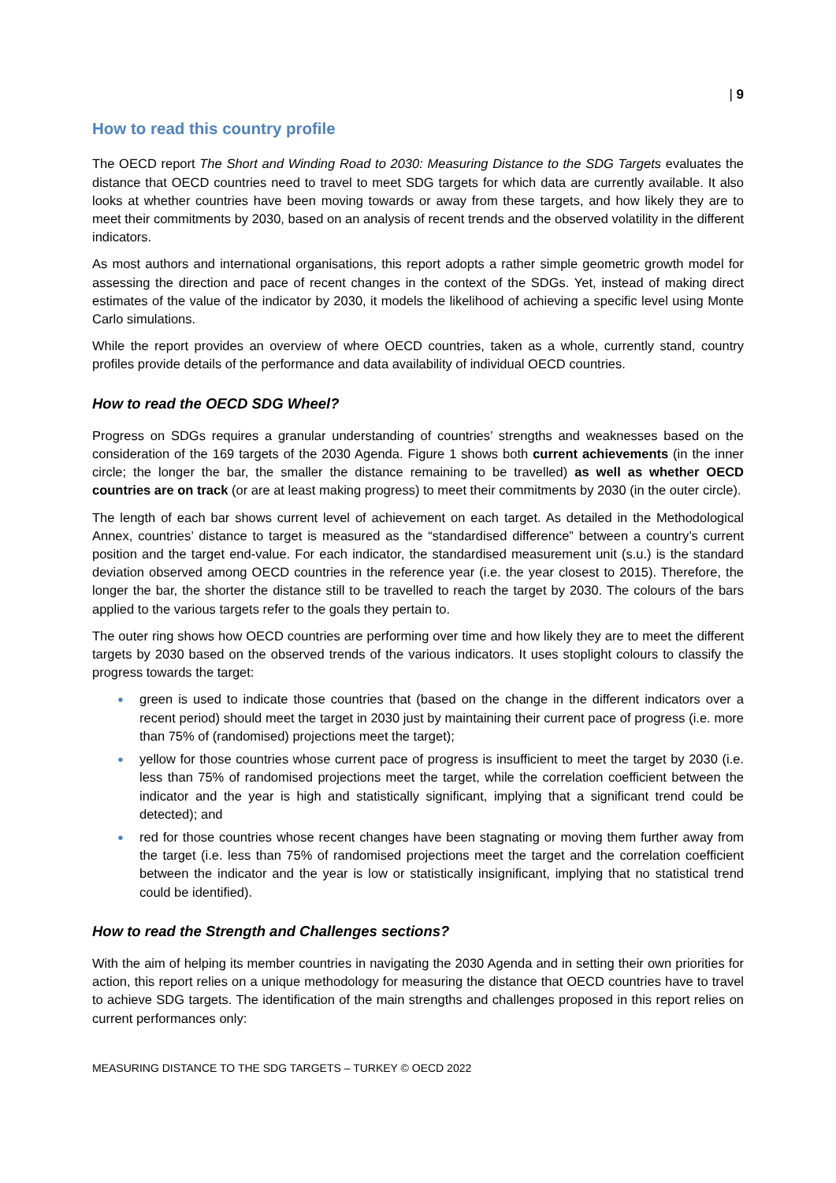| 9
How to read this country profile
The OECD report The Short and Winding Road to 2030: Measuring Distance to the SDG Targets evaluates the distance that OECD countries need to travel to meet SDG targets for which data are currently available. It also looks at whether countries have been moving towards or away from these targets, and how likely they are to meet their commitments by 2030, based on an analysis of recent trends and the observed volatility in the different indicators.
As most authors and international organisations, this report adopts a rather simple geometric growth model for assessing the direction and pace of recent changes in the context of the SDGs. Yet, instead of making direct estimates of the value of the indicator by 2030, it models the likelihood of achieving a specific level using Monte Carlo simulations.
While the report provides an overview of where OECD countries, taken as a whole, currently stand, country profiles provide details of the performance and data availability of individual OECD countries.
How to read the OECD SDG Wheel?
Progress on SDGs requires a granular understanding of countries’ strengths and weaknesses based on the consideration of the 169 targets of the 2030 Agenda. Figure 1 shows both current achievements (in the inner circle; the longer the bar, the smaller the distance remaining to be travelled) as well as whether OECD countries are on track (or are at least making progress) to meet their commitments by 2030 (in the outer circle).
The length of each bar shows current level of achievement on each target. As detailed in the Methodological Annex, countries’ distance to target is measured as the “standardised difference” between a country’s current position and the target end-value. For each indicator, the standardised measurement unit (s.u.) is the standard deviation observed among OECD countries in the reference year (i.e. the year closest to 2015). Therefore, the longer the bar, the shorter the distance still to be travelled to reach the target by 2030. The colours of the bars applied to the various targets refer to the goals they pertain to.
The outer ring shows how OECD countries are performing over time and how likely they are to meet the different targets by 2030 based on the observed trends of the various indicators. It uses stoplight colours to classify the progress towards the target:
● green is used to indicate those countries that (based on the change in the different indicators over a recent period) should meet the target in 2030 just by maintaining their current pace of progress (i.e. more than 75% of (randomised) projections meet the target);
● yellow for those countries whose current pace of progress is insufficient to meet the target by 2030 (i.e. less than 75% of randomised projections meet the target, while the correlation coefficient between the indicator and the year is high and statistically significant, implying that a significant trend could be detected); and
● red for those countries whose recent changes have been stagnating or moving them further away from the target (i.e. less than 75% of randomised projections meet the target and the correlation coefficient between the indicator and the year is low or statistically insignificant, implying that no statistical trend could be identified).
How to read the Strength and Challenges sections?
With the aim of helping its member countries in navigating the 2030 Agenda and in setting their own priorities for action, this report relies on a unique methodology for measuring the distance that OECD countries have to travel to achieve SDG targets. The identification of the main strengths and challenges proposed in this report relies on current performances only:
MEASURING DISTANCE TO THE SDG TARGETS – TURKEY © OECD 2022